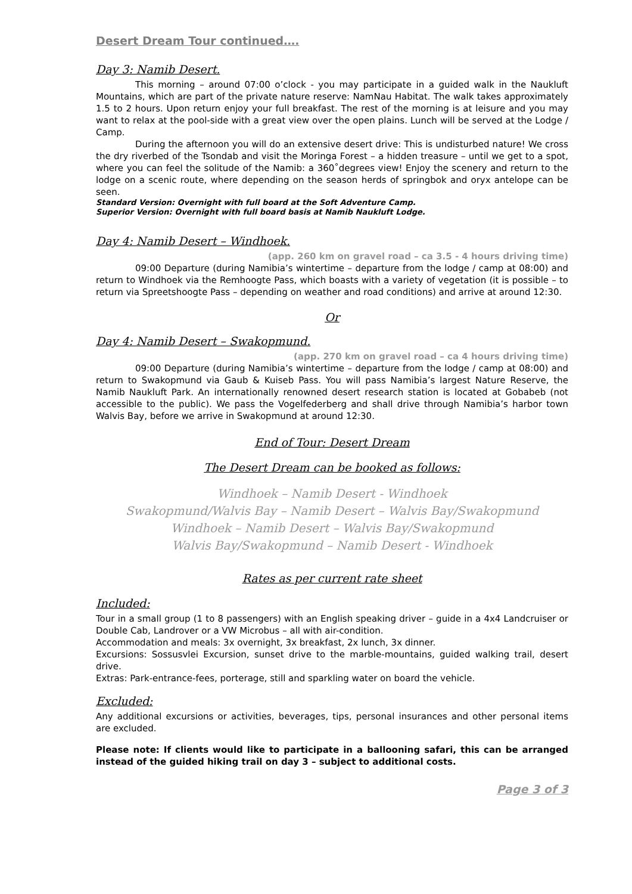Desert Dream Tour continued….
Day 3: Namib Desert.
This morning – around 07:00 o’clock - you may participate in a guided walk in the Naukluft Mountains, which are part of the private nature reserve: NamNau Habitat. The walk takes approximately 1.5 to 2 hours. Upon return enjoy your full breakfast. The rest of the morning is at leisure and you may want to relax at the pool-side with a great view over the open plains. Lunch will be served at the Lodge / Camp.
During the afternoon you will do an extensive desert drive: This is undisturbed nature! We cross the dry riverbed of the Tsondab and visit the Moringa Forest – a hidden treasure – until we get to a spot, where you can feel the solitude of the Namib: a 360˚degrees view! Enjoy the scenery and return to the lodge on a scenic route, where depending on the season herds of springbok and oryx antelope can be seen.
Standard Version: Overnight with full board at the Soft Adventure Camp.
Superior Version: Overnight with full board basis at Namib Naukluft Lodge.
Day 4: Namib Desert – Windhoek.
(app. 260 km on gravel road – ca 3.5 - 4 hours driving time)
09:00 Departure (during Namibia’s wintertime – departure from the lodge / camp at 08:00) and return to Windhoek via the Remhoogte Pass, which boasts with a variety of vegetation (it is possible – to return via Spreetshoogte Pass – depending on weather and road conditions) and arrive at around 12:30.
Or
Day 4: Namib Desert – Swakopmund.
(app. 270 km on gravel road – ca 4 hours driving time)
09:00 Departure (during Namibia’s wintertime – departure from the lodge / camp at 08:00) and return to Swakopmund via Gaub & Kuiseb Pass. You will pass Namibia’s largest Nature Reserve, the Namib Naukluft Park. An internationally renowned desert research station is located at Gobabeb (not accessible to the public). We pass the Vogelfederberg and shall drive through Namibia’s harbor town Walvis Bay, before we arrive in Swakopmund at around 12:30.
End of Tour: Desert Dream
The Desert Dream can be booked as follows:
Windhoek – Namib Desert - Windhoek
Swakopmund/Walvis Bay – Namib Desert – Walvis Bay/Swakopmund
Windhoek – Namib Desert – Walvis Bay/Swakopmund
Walvis Bay/Swakopmund – Namib Desert - Windhoek
Rates as per current rate sheet
Included:
Tour in a small group (1 to 8 passengers) with an English speaking driver – guide in a 4x4 Landcruiser or Double Cab, Landrover or a VW Microbus – all with air-condition.
Accommodation and meals: 3x overnight, 3x breakfast, 2x lunch, 3x dinner.
Excursions: Sossusvlei Excursion, sunset drive to the marble-mountains, guided walking trail, desert drive.
Extras: Park-entrance-fees, porterage, still and sparkling water on board the vehicle.
Excluded:
Any additional excursions or activities, beverages, tips, personal insurances and other personal items are excluded.
Please note: If clients would like to participate in a ballooning safari, this can be arranged instead of the guided hiking trail on day 3 – subject to additional costs.
Page 3 of 3